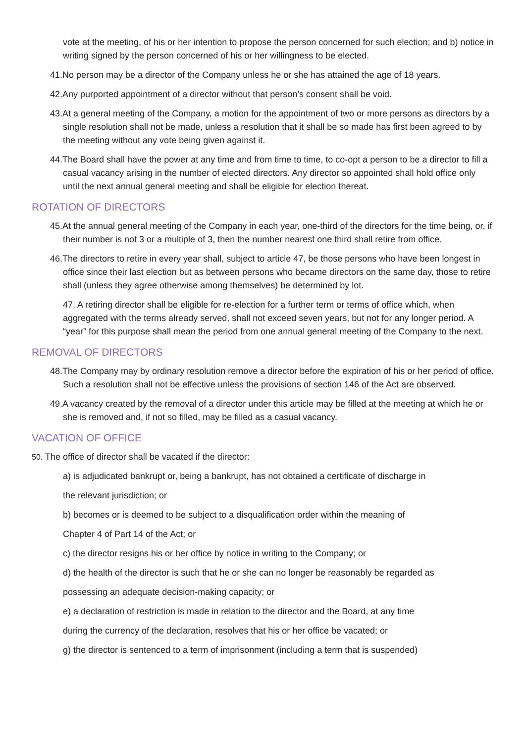vote at the meeting, of his or her intention to propose the person concerned for such election; and b) notice in writing signed by the person concerned of his or her willingness to be elected.
41.No person may be a director of the Company unless he or she has attained the age of 18 years.
42.Any purported appointment of a director without that person’s consent shall be void.
43.At a general meeting of the Company, a motion for the appointment of two or more persons as directors by a single resolution shall not be made, unless a resolution that it shall be so made has first been agreed to by the meeting without any vote being given against it.
44.The Board shall have the power at any time and from time to time, to co-opt a person to be a director to fill a casual vacancy arising in the number of elected directors. Any director so appointed shall hold office only until the next annual general meeting and shall be eligible for election thereat.
ROTATION OF DIRECTORS
45.At the annual general meeting of the Company in each year, one-third of the directors for the time being, or, if their number is not 3 or a multiple of 3, then the number nearest one third shall retire from office.
46.The directors to retire in every year shall, subject to article 47, be those persons who have been longest in office since their last election but as between persons who became directors on the same day, those to retire shall (unless they agree otherwise among themselves) be determined by lot.
47. A retiring director shall be eligible for re-election for a further term or terms of office which, when aggregated with the terms already served, shall not exceed seven years, but not for any longer period. A “year” for this purpose shall mean the period from one annual general meeting of the Company to the next.
REMOVAL OF DIRECTORS
48.The Company may by ordinary resolution remove a director before the expiration of his or her period of office. Such a resolution shall not be effective unless the provisions of section 146 of the Act are observed.
49.A vacancy created by the removal of a director under this article may be filled at the meeting at which he or she is removed and, if not so filled, may be filled as a casual vacancy.
VACATION OF OFFICE
50. The office of director shall be vacated if the director:
a) is adjudicated bankrupt or, being a bankrupt, has not obtained a certificate of discharge in
the relevant jurisdiction; or
b) becomes or is deemed to be subject to a disqualification order within the meaning of
Chapter 4 of Part 14 of the Act; or
c) the director resigns his or her office by notice in writing to the Company; or
d) the health of the director is such that he or she can no longer be reasonably be regarded as
possessing an adequate decision-making capacity; or
e) a declaration of restriction is made in relation to the director and the Board, at any time
during the currency of the declaration, resolves that his or her office be vacated; or
g) the director is sentenced to a term of imprisonment (including a term that is suspended)